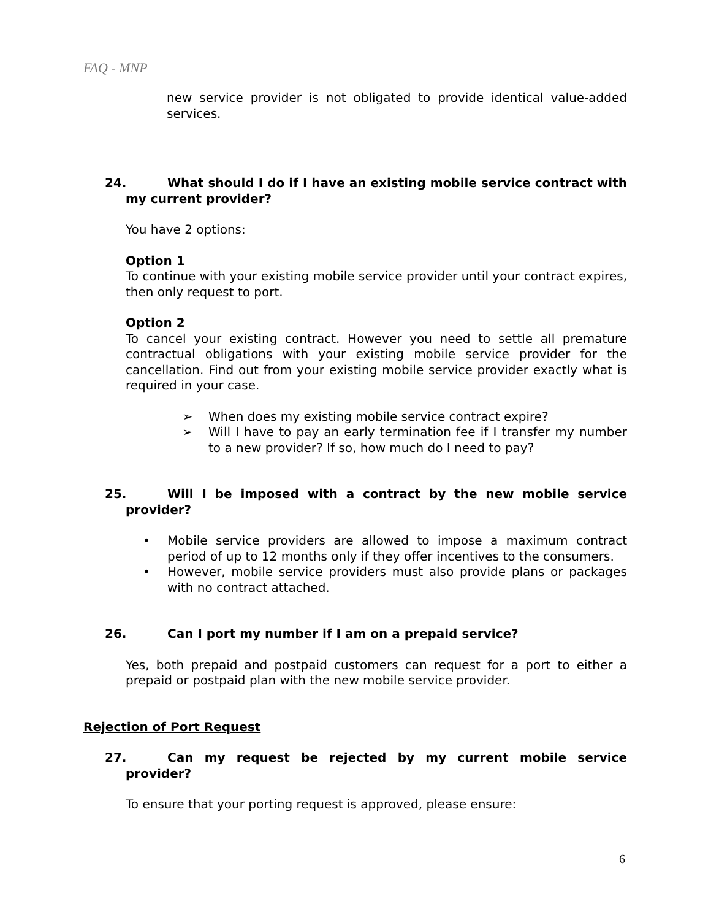FAQ - MNP
new service provider is not obligated to provide identical value-added services.
24. What should I do if I have an existing mobile service contract with my current provider?
You have 2 options:
Option 1
To continue with your existing mobile service provider until your contract expires, then only request to port.
Option 2
To cancel your existing contract. However you need to settle all premature contractual obligations with your existing mobile service provider for the cancellation. Find out from your existing mobile service provider exactly what is required in your case.
➢ When does my existing mobile service contract expire?
➢ Will I have to pay an early termination fee if I transfer my number to a new provider? If so, how much do I need to pay?
25. Will I be imposed with a contract by the new mobile service provider?
• Mobile service providers are allowed to impose a maximum contract period of up to 12 months only if they offer incentives to the consumers.
• However, mobile service providers must also provide plans or packages with no contract attached.
26. Can I port my number if I am on a prepaid service?
Yes, both prepaid and postpaid customers can request for a port to either a prepaid or postpaid plan with the new mobile service provider.
Rejection of Port Request
27. Can my request be rejected by my current mobile service provider?
To ensure that your porting request is approved, please ensure:
6